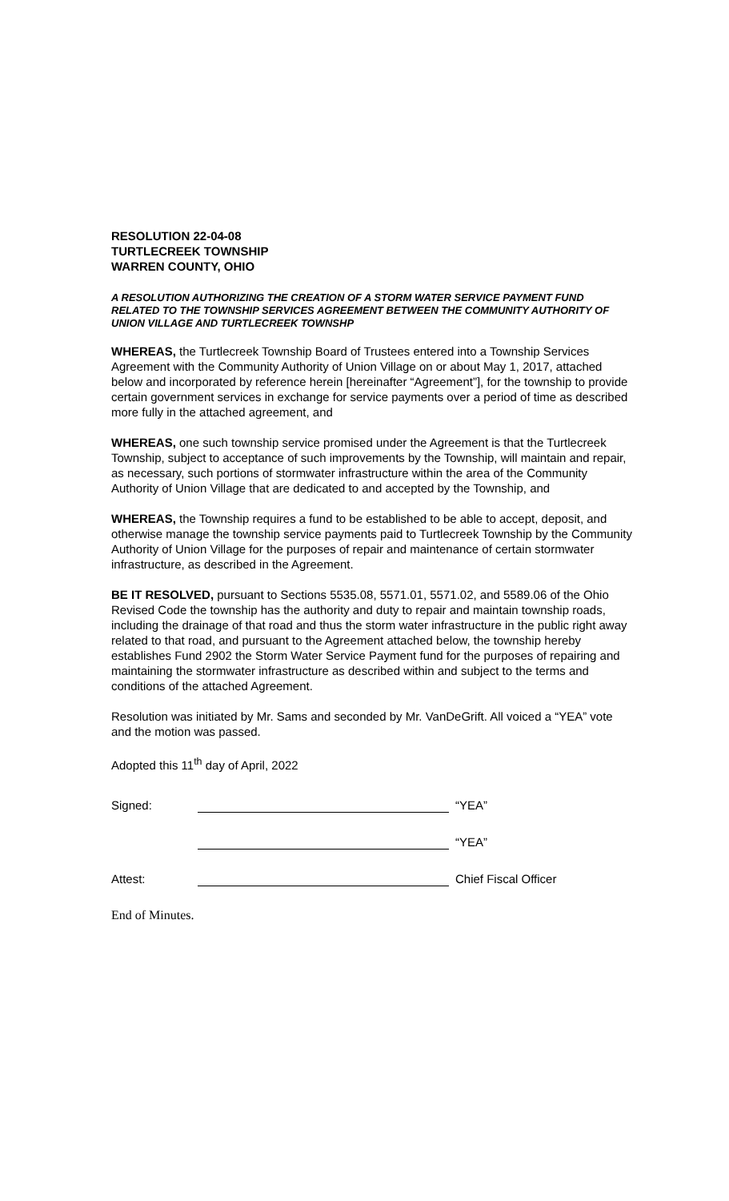RESOLUTION 22-04-08
TURTLECREEK TOWNSHIP
WARREN COUNTY, OHIO
A RESOLUTION AUTHORIZING THE CREATION OF A STORM WATER SERVICE PAYMENT FUND RELATED TO THE TOWNSHIP SERVICES AGREEMENT BETWEEN THE COMMUNITY AUTHORITY OF UNION VILLAGE AND TURTLECREEK TOWNSHP
WHEREAS, the Turtlecreek Township Board of Trustees entered into a Township Services Agreement with the Community Authority of Union Village on or about May 1, 2017, attached below and incorporated by reference herein [hereinafter “Agreement”], for the township to provide certain government services in exchange for service payments over a period of time as described more fully in the attached agreement, and
WHEREAS, one such township service promised under the Agreement is that the Turtlecreek Township, subject to acceptance of such improvements by the Township, will maintain and repair, as necessary, such portions of stormwater infrastructure within the area of the Community Authority of Union Village that are dedicated to and accepted by the Township, and
WHEREAS, the Township requires a fund to be established to be able to accept, deposit, and otherwise manage the township service payments paid to Turtlecreek Township by the Community Authority of Union Village for the purposes of repair and maintenance of certain stormwater infrastructure, as described in the Agreement.
BE IT RESOLVED, pursuant to Sections 5535.08, 5571.01, 5571.02, and 5589.06 of the Ohio Revised Code the township has the authority and duty to repair and maintain township roads, including the drainage of that road and thus the storm water infrastructure in the public right away related to that road, and pursuant to the Agreement attached below, the township hereby establishes Fund 2902 the Storm Water Service Payment fund for the purposes of repairing and maintaining the stormwater infrastructure as described within and subject to the terms and conditions of the attached Agreement.
Resolution was initiated by Mr. Sams and seconded by Mr. VanDeGrift. All voiced a “YEA” vote and the motion was passed.
Adopted this 11<sup>th</sup> day of April, 2022
Signed: “YEA”
“YEA”
Attest: Chief Fiscal Officer
End of Minutes.